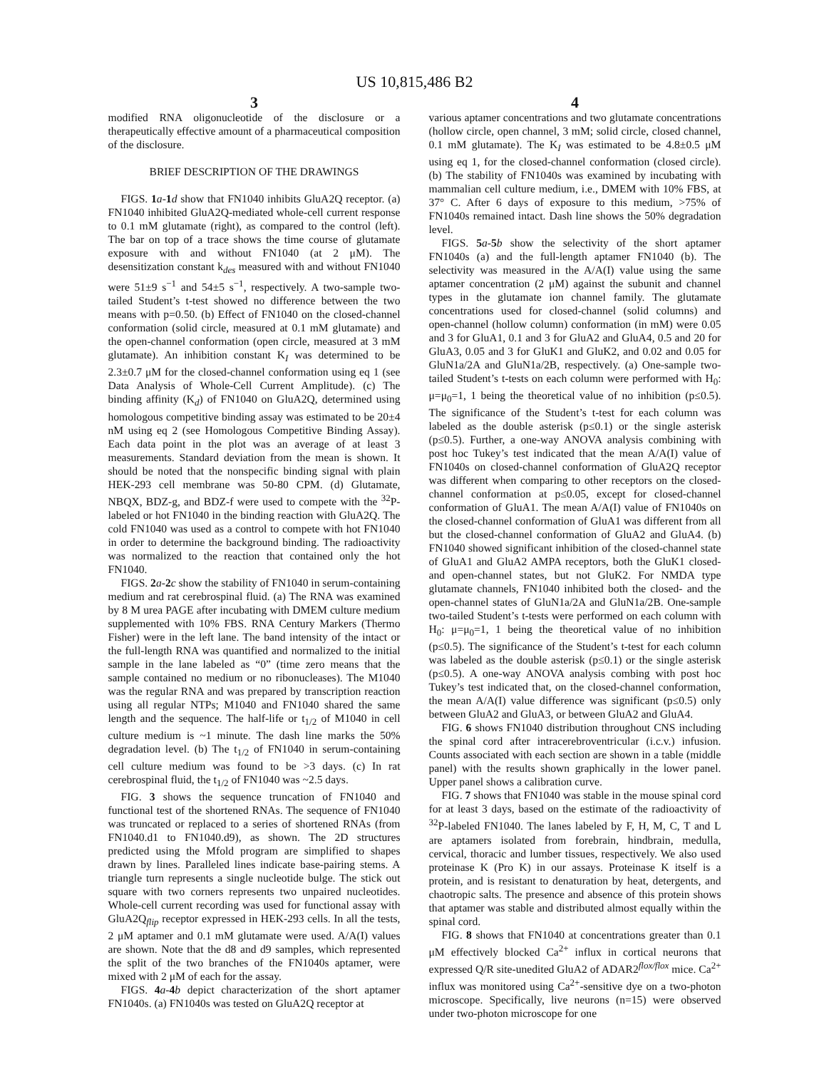US 10,815,486 B2
3
modified RNA oligonucleotide of the disclosure or a therapeutically effective amount of a pharmaceutical composition of the disclosure.
BRIEF DESCRIPTION OF THE DRAWINGS
FIGS. 1 a-1 d show that FN1040 inhibits GluA2Q receptor. (a) FN1040 inhibited GluA2Q-mediated whole-cell current response to 0.1 mM glutamate (right), as compared to the control (left). The bar on top of a trace shows the time course of glutamate exposure with and without FN1040 (at 2 μM). The desensitization constant k<sub>des</sub> measured with and without FN1040 were 51±9 s<sup>−1</sup> and 54±5 s<sup>−1</sup>, respectively. A two-sample two-tailed Student’s t-test showed no difference between the two means with p=0.50. (b) Effect of FN1040 on the closed-channel conformation (solid circle, measured at 0.1 mM glutamate) and the open-channel conformation (open circle, measured at 3 mM glutamate). An inhibition constant K<sub>I</sub> was determined to be 2.3±0.7 μM for the closed-channel conformation using eq 1 (see Data Analysis of Whole-Cell Current Amplitude). (c) The binding affinity (K<sub>d</sub>) of FN1040 on GluA2Q, determined using homologous competitive binding assay was estimated to be 20±4 nM using eq 2 (see Homologous Competitive Binding Assay). Each data point in the plot was an average of at least 3 measurements. Standard deviation from the mean is shown. It should be noted that the nonspecific binding signal with plain HEK-293 cell membrane was 50-80 CPM. (d) Glutamate, NBQX, BDZ-g, and BDZ-f were used to compete with the <sup>32</sup>P-labeled or hot FN1040 in the binding reaction with GluA2Q. The cold FN1040 was used as a control to compete with hot FN1040 in order to determine the background binding. The radioactivity was normalized to the reaction that contained only the hot FN1040.
FIGS. 2 a-2 c show the stability of FN1040 in serum-containing medium and rat cerebrospinal fluid. (a) The RNA was examined by 8 M urea PAGE after incubating with DMEM culture medium supplemented with 10% FBS. RNA Century Markers (Thermo Fisher) were in the left lane. The band intensity of the intact or the full-length RNA was quantified and normalized to the initial sample in the lane labeled as “0” (time zero means that the sample contained no medium or no ribonucleases). The M1040 was the regular RNA and was prepared by transcription reaction using all regular NTPs; M1040 and FN1040 shared the same length and the sequence. The half-life or t<sub>1/2</sub> of M1040 in cell culture medium is ~1 minute. The dash line marks the 50% degradation level. (b) The t<sub>1/2</sub> of FN1040 in serum-containing cell culture medium was found to be >3 days. (c) In rat cerebrospinal fluid, the t<sub>1/2</sub> of FN1040 was ~2.5 days.
FIG. 3 shows the sequence truncation of FN1040 and functional test of the shortened RNAs. The sequence of FN1040 was truncated or replaced to a series of shortened RNAs (from FN1040.d1 to FN1040.d9), as shown. The 2D structures predicted using the Mfold program are simplified to shapes drawn by lines. Paralleled lines indicate base-pairing stems. A triangle turn represents a single nucleotide bulge. The stick out square with two corners represents two unpaired nucleotides. Whole-cell current recording was used for functional assay with GluA2Q<sub>flip</sub> receptor expressed in HEK-293 cells. In all the tests, 2 μM aptamer and 0.1 mM glutamate were used. A/A(I) values are shown. Note that the d8 and d9 samples, which represented the split of the two branches of the FN1040s aptamer, were mixed with 2 μM of each for the assay.
FIGS. 4 a-4 b depict characterization of the short aptamer FN1040s. (a) FN1040s was tested on GluA2Q receptor at
4
various aptamer concentrations and two glutamate concentrations (hollow circle, open channel, 3 mM; solid circle, closed channel, 0.1 mM glutamate). The K<sub>I</sub> was estimated to be 4.8±0.5 μM using eq 1, for the closed-channel conformation (closed circle). (b) The stability of FN1040s was examined by incubating with mammalian cell culture medium, i.e., DMEM with 10% FBS, at 37° C. After 6 days of exposure to this medium, >75% of FN1040s remained intact. Dash line shows the 50% degradation level.
FIGS. 5 a-5 b show the selectivity of the short aptamer FN1040s (a) and the full-length aptamer FN1040 (b). The selectivity was measured in the A/A(I) value using the same aptamer concentration (2 μM) against the subunit and channel types in the glutamate ion channel family. The glutamate concentrations used for closed-channel (solid columns) and open-channel (hollow column) conformation (in mM) were 0.05 and 3 for GluA1, 0.1 and 3 for GluA2 and GluA4, 0.5 and 20 for GluA3, 0.05 and 3 for GluK1 and GluK2, and 0.02 and 0.05 for GluN1a/2A and GluN1a/2B, respectively. (a) One-sample two-tailed Student’s t-tests on each column were performed with H<sub>0</sub>: μ=μ<sub>0</sub>=1, 1 being the theoretical value of no inhibition (p≤0.5). The significance of the Student’s t-test for each column was labeled as the double asterisk (p≤0.1) or the single asterisk (p≤0.5). Further, a one-way ANOVA analysis combining with post hoc Tukey’s test indicated that the mean A/A(I) value of FN1040s on closed-channel conformation of GluA2Q receptor was different when comparing to other receptors on the closed-channel conformation at p≤0.05, except for closed-channel conformation of GluA1. The mean A/A(I) value of FN1040s on the closed-channel conformation of GluA1 was different from all but the closed-channel conformation of GluA2 and GluA4. (b) FN1040 showed significant inhibition of the closed-channel state of GluA1 and GluA2 AMPA receptors, both the GluK1 closed- and open-channel states, but not GluK2. For NMDA type glutamate channels, FN1040 inhibited both the closed- and the open-channel states of GluN1a/2A and GluN1a/2B. One-sample two-tailed Student’s t-tests were performed on each column with H<sub>0</sub>: μ=μ<sub>0</sub>=1, 1 being the theoretical value of no inhibition (p≤0.5). The significance of the Student’s t-test for each column was labeled as the double asterisk (p≤0.1) or the single asterisk (p≤0.5). A one-way ANOVA analysis combing with post hoc Tukey’s test indicated that, on the closed-channel conformation, the mean A/A(I) value difference was significant (p≤0.5) only between GluA2 and GluA3, or between GluA2 and GluA4.
FIG. 6 shows FN1040 distribution throughout CNS including the spinal cord after intracerebroventricular (i.c.v.) infusion. Counts associated with each section are shown in a table (middle panel) with the results shown graphically in the lower panel. Upper panel shows a calibration curve.
FIG. 7 shows that FN1040 was stable in the mouse spinal cord for at least 3 days, based on the estimate of the radioactivity of <sup>32</sup>P-labeled FN1040. The lanes labeled by F, H, M, C, T and L are aptamers isolated from forebrain, hindbrain, medulla, cervical, thoracic and lumber tissues, respectively. We also used proteinase K (Pro K) in our assays. Proteinase K itself is a protein, and is resistant to denaturation by heat, detergents, and chaotropic salts. The presence and absence of this protein shows that aptamer was stable and distributed almost equally within the spinal cord.
FIG. 8 shows that FN1040 at concentrations greater than 0.1 μM effectively blocked Ca<sup>2+</sup> influx in cortical neurons that expressed Q/R site-unedited GluA2 of ADAR2<sup>flox/flox</sup> mice. Ca<sup>2+</sup> influx was monitored using Ca<sup>2+</sup>-sensitive dye on a two-photon microscope. Specifically, live neurons (n=15) were observed under two-photon microscope for one